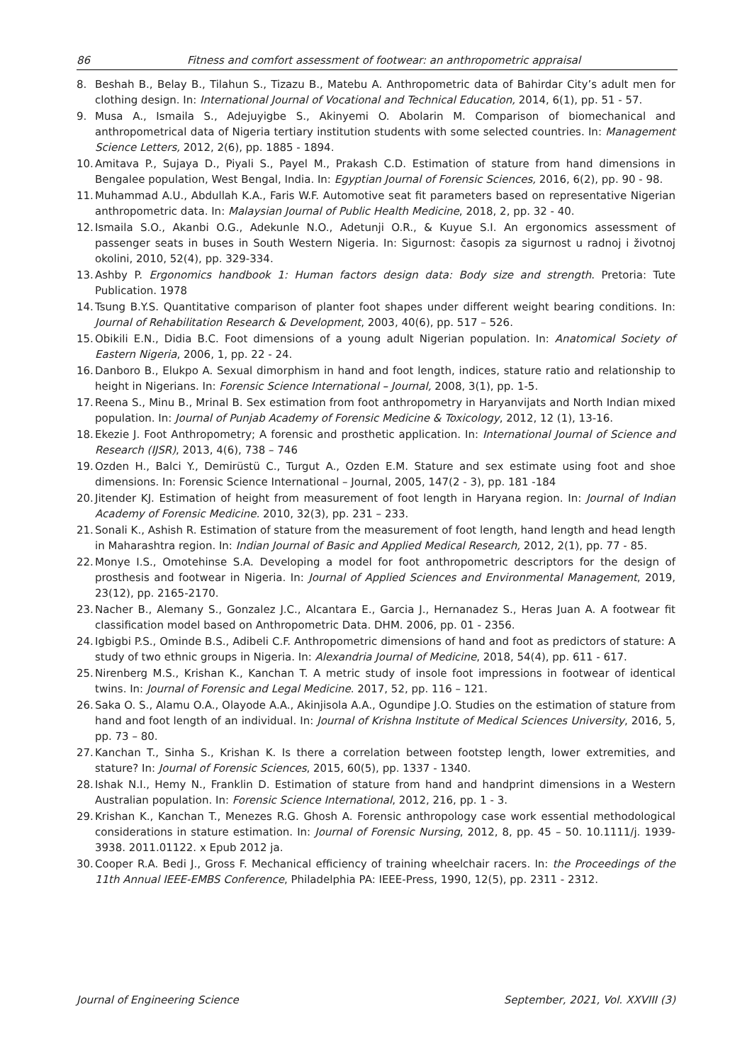86 Fitness and comfort assessment of footwear: an anthropometric appraisal
8. Beshah B., Belay B., Tilahun S., Tizazu B., Matebu A. Anthropometric data of Bahirdar City’s adult men for clothing design. In: International Journal of Vocational and Technical Education, 2014, 6(1), pp. 51 - 57.
9. Musa A., Ismaila S., Adejuyigbe S., Akinyemi O. Abolarin M. Comparison of biomechanical and anthropometrical data of Nigeria tertiary institution students with some selected countries. In: Management Science Letters, 2012, 2(6), pp. 1885 - 1894.
10. Amitava P., Sujaya D., Piyali S., Payel M., Prakash C.D. Estimation of stature from hand dimensions in Bengalee population, West Bengal, India. In: Egyptian Journal of Forensic Sciences, 2016, 6(2), pp. 90 - 98.
11. Muhammad A.U., Abdullah K.A., Faris W.F. Automotive seat fit parameters based on representative Nigerian anthropometric data. In: Malaysian Journal of Public Health Medicine, 2018, 2, pp. 32 - 40.
12. Ismaila S.O., Akanbi O.G., Adekunle N.O., Adetunji O.R., & Kuyue S.I. An ergonomics assessment of passenger seats in buses in South Western Nigeria. In: Sigurnost: časopis za sigurnost u radnoj i životnoj okolini, 2010, 52(4), pp. 329-334.
13. Ashby P. Ergonomics handbook 1: Human factors design data: Body size and strength. Pretoria: Tute Publication. 1978
14. Tsung B.Y.S. Quantitative comparison of planter foot shapes under different weight bearing conditions. In: Journal of Rehabilitation Research & Development, 2003, 40(6), pp. 517 – 526.
15. Obikili E.N., Didia B.C. Foot dimensions of a young adult Nigerian population. In: Anatomical Society of Eastern Nigeria, 2006, 1, pp. 22 - 24.
16. Danboro B., Elukpo A. Sexual dimorphism in hand and foot length, indices, stature ratio and relationship to height in Nigerians. In: Forensic Science International – Journal, 2008, 3(1), pp. 1-5.
17. Reena S., Minu B., Mrinal B. Sex estimation from foot anthropometry in Haryanvijats and North Indian mixed population. In: Journal of Punjab Academy of Forensic Medicine & Toxicology, 2012, 12 (1), 13-16.
18. Ekezie J. Foot Anthropometry; A forensic and prosthetic application. In: International Journal of Science and Research (IJSR), 2013, 4(6), 738 – 746
19. Ozden H., Balci Y., Demirüstü C., Turgut A., Ozden E.M. Stature and sex estimate using foot and shoe dimensions. In: Forensic Science International – Journal, 2005, 147(2 - 3), pp. 181 -184
20. Jitender KJ. Estimation of height from measurement of foot length in Haryana region. In: Journal of Indian Academy of Forensic Medicine. 2010, 32(3), pp. 231 – 233.
21. Sonali K., Ashish R. Estimation of stature from the measurement of foot length, hand length and head length in Maharashtra region. In: Indian Journal of Basic and Applied Medical Research, 2012, 2(1), pp. 77 - 85.
22. Monye I.S., Omotehinse S.A. Developing a model for foot anthropometric descriptors for the design of prosthesis and footwear in Nigeria. In: Journal of Applied Sciences and Environmental Management, 2019, 23(12), pp. 2165-2170.
23. Nacher B., Alemany S., Gonzalez J.C., Alcantara E., Garcia J., Hernanadez S., Heras Juan A. A footwear fit classification model based on Anthropometric Data. DHM. 2006, pp. 01 - 2356.
24. Igbigbi P.S., Ominde B.S., Adibeli C.F. Anthropometric dimensions of hand and foot as predictors of stature: A study of two ethnic groups in Nigeria. In: Alexandria Journal of Medicine, 2018, 54(4), pp. 611 - 617.
25. Nirenberg M.S., Krishan K., Kanchan T. A metric study of insole foot impressions in footwear of identical twins. In: Journal of Forensic and Legal Medicine. 2017, 52, pp. 116 – 121.
26. Saka O. S., Alamu O.A., Olayode A.A., Akinjisola A.A., Ogundipe J.O. Studies on the estimation of stature from hand and foot length of an individual. In: Journal of Krishna Institute of Medical Sciences University, 2016, 5, pp. 73 – 80.
27. Kanchan T., Sinha S., Krishan K. Is there a correlation between footstep length, lower extremities, and stature? In: Journal of Forensic Sciences, 2015, 60(5), pp. 1337 - 1340.
28. Ishak N.I., Hemy N., Franklin D. Estimation of stature from hand and handprint dimensions in a Western Australian population. In: Forensic Science International, 2012, 216, pp. 1 - 3.
29. Krishan K., Kanchan T., Menezes R.G. Ghosh A. Forensic anthropology case work essential methodological considerations in stature estimation. In: Journal of Forensic Nursing, 2012, 8, pp. 45 – 50. 10.1111/j. 1939-3938. 2011.01122. x Epub 2012 ja.
30. Cooper R.A. Bedi J., Gross F. Mechanical efficiency of training wheelchair racers. In: the Proceedings of the 11th Annual IEEE-EMBS Conference, Philadelphia PA: IEEE-Press, 1990, 12(5), pp. 2311 - 2312.
Journal of Engineering Science September, 2021, Vol. XXVIII (3)